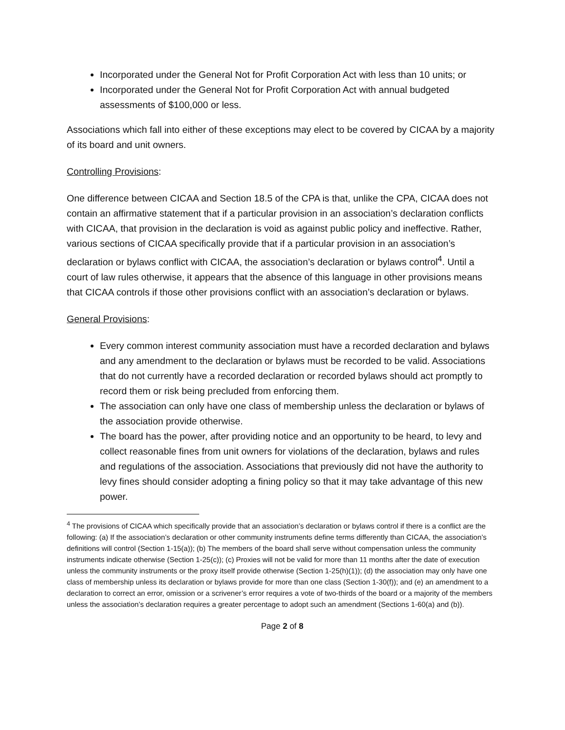Incorporated under the General Not for Profit Corporation Act with less than 10 units; or
Incorporated under the General Not for Profit Corporation Act with annual budgeted assessments of $100,000 or less.
Associations which fall into either of these exceptions may elect to be covered by CICAA by a majority of its board and unit owners.
Controlling Provisions:
One difference between CICAA and Section 18.5 of the CPA is that, unlike the CPA, CICAA does not contain an affirmative statement that if a particular provision in an association’s declaration conflicts with CICAA, that provision in the declaration is void as against public policy and ineffective. Rather, various sections of CICAA specifically provide that if a particular provision in an association’s declaration or bylaws conflict with CICAA, the association’s declaration or bylaws control<sup>4</sup>. Until a court of law rules otherwise, it appears that the absence of this language in other provisions means that CICAA controls if those other provisions conflict with an association’s declaration or bylaws.
General Provisions:
Every common interest community association must have a recorded declaration and bylaws and any amendment to the declaration or bylaws must be recorded to be valid. Associations that do not currently have a recorded declaration or recorded bylaws should act promptly to record them or risk being precluded from enforcing them.
The association can only have one class of membership unless the declaration or bylaws of the association provide otherwise.
The board has the power, after providing notice and an opportunity to be heard, to levy and collect reasonable fines from unit owners for violations of the declaration, bylaws and rules and regulations of the association. Associations that previously did not have the authority to levy fines should consider adopting a fining policy so that it may take advantage of this new power.
<sup>4</sup> The provisions of CICAA which specifically provide that an association’s declaration or bylaws control if there is a conflict are the following: (a) If the association’s declaration or other community instruments define terms differently than CICAA, the association’s definitions will control (Section 1-15(a)); (b) The members of the board shall serve without compensation unless the community instruments indicate otherwise (Section 1-25(c)); (c) Proxies will not be valid for more than 11 months after the date of execution unless the community instruments or the proxy itself provide otherwise (Section 1-25(h)(1)); (d) the association may only have one class of membership unless its declaration or bylaws provide for more than one class (Section 1-30(f)); and (e) an amendment to a declaration to correct an error, omission or a scrivener’s error requires a vote of two-thirds of the board or a majority of the members unless the association’s declaration requires a greater percentage to adopt such an amendment (Sections 1-60(a) and (b)).
Page 2 of 8